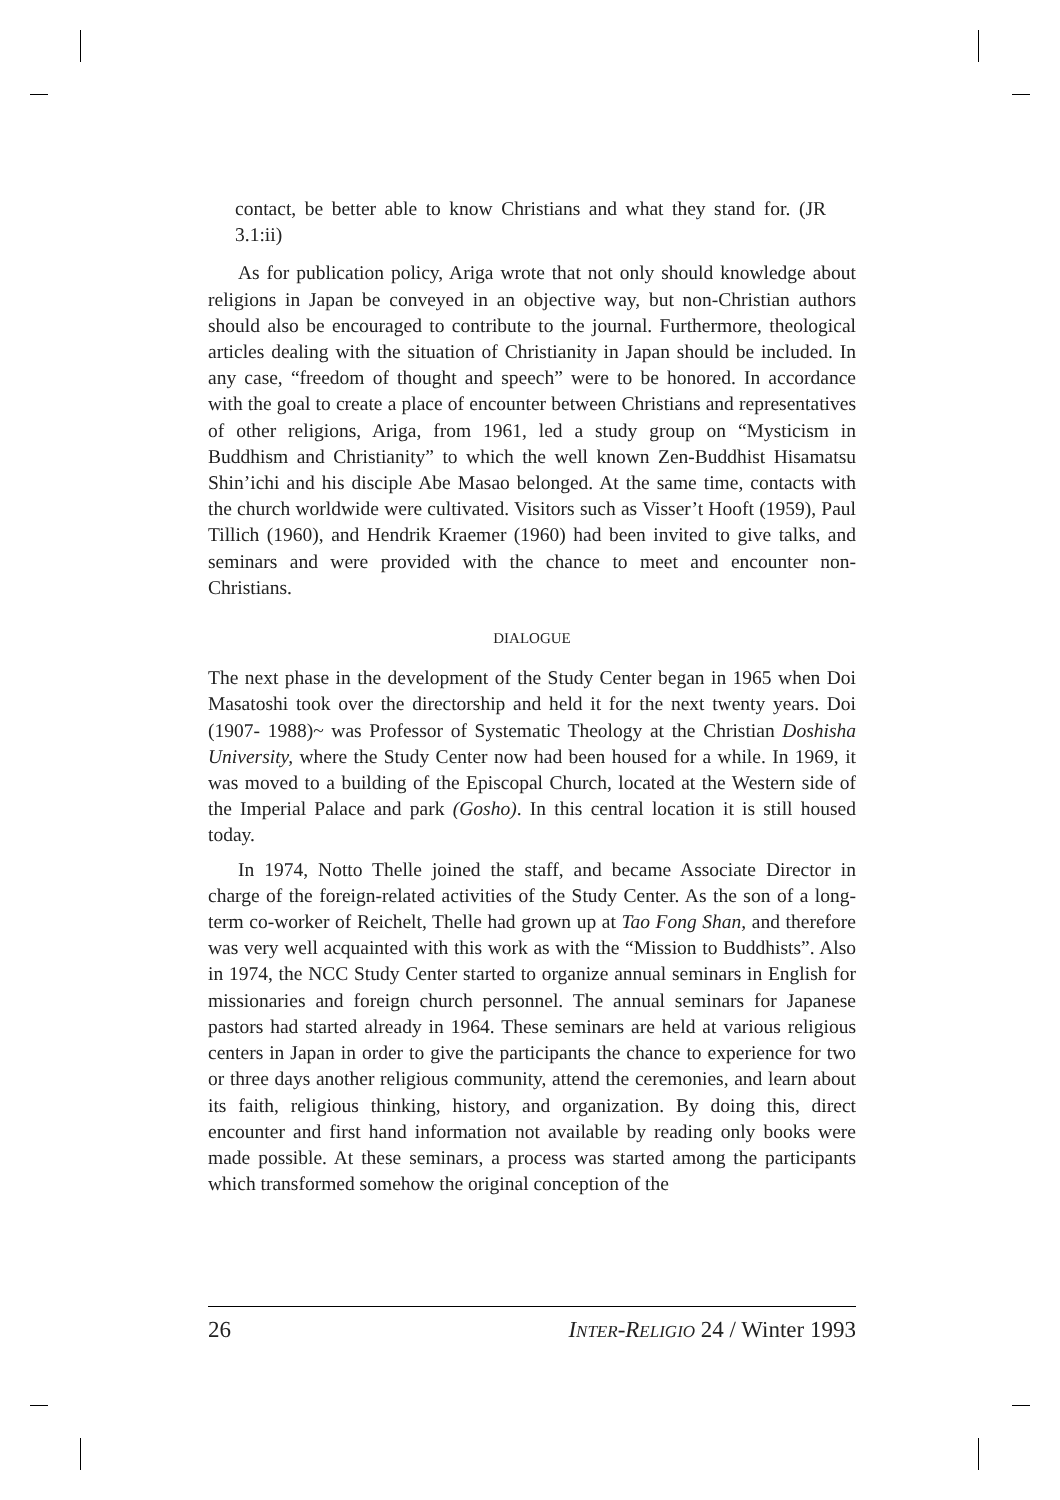contact, be better able to know Christians and what they stand for. (JR 3.1:ii)
As for publication policy, Ariga wrote that not only should knowledge about religions in Japan be conveyed in an objective way, but non-Christian authors should also be encouraged to contribute to the journal. Furthermore, theological articles dealing with the situation of Christianity in Japan should be included. In any case, “freedom of thought and speech” were to be honored. In accordance with the goal to create a place of encounter between Christians and representatives of other religions, Ariga, from 1961, led a study group on “Mysticism in Buddhism and Christianity” to which the well known Zen-Buddhist Hisamatsu Shin’ichi and his disciple Abe Masao belonged. At the same time, contacts with the church worldwide were cultivated. Visitors such as Visser’t Hooft (1959), Paul Tillich (1960), and Hendrik Kraemer (1960) had been invited to give talks, and seminars and were provided with the chance to meet and encounter non-Christians.
DIALOGUE
The next phase in the development of the Study Center began in 1965 when Doi Masatoshi took over the directorship and held it for the next twenty years. Doi (1907- 1988)~ was Professor of Systematic Theology at the Christian Doshisha University, where the Study Center now had been housed for a while. In 1969, it was moved to a building of the Episcopal Church, located at the Western side of the Imperial Palace and park (Gosho). In this central location it is still housed today.
In 1974, Notto Thelle joined the staff, and became Associate Director in charge of the foreign-related activities of the Study Center. As the son of a long-term co-worker of Reichelt, Thelle had grown up at Tao Fong Shan, and therefore was very well acquainted with this work as with the “Mission to Buddhists”. Also in 1974, the NCC Study Center started to organize annual seminars in English for missionaries and foreign church personnel. The annual seminars for Japanese pastors had started already in 1964. These seminars are held at various religious centers in Japan in order to give the participants the chance to experience for two or three days another religious community, attend the ceremonies, and learn about its faith, religious thinking, history, and organization. By doing this, direct encounter and first hand information not available by reading only books were made possible. At these seminars, a process was started among the participants which transformed somehow the original conception of the
26 INTER-RELIGIO 24 / Winter 1993